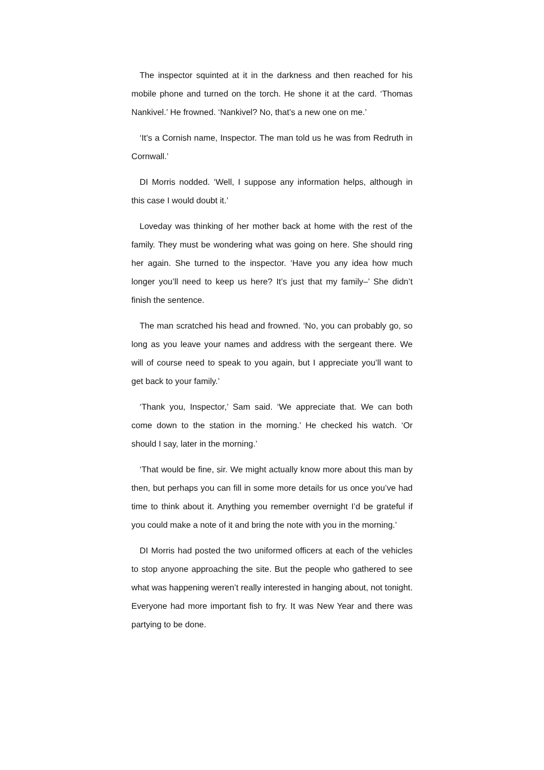The inspector squinted at it in the darkness and then reached for his mobile phone and turned on the torch. He shone it at the card. ‘Thomas Nankivel.’ He frowned. ‘Nankivel? No, that’s a new one on me.’
‘It’s a Cornish name, Inspector. The man told us he was from Redruth in Cornwall.’
DI Morris nodded. ‘Well, I suppose any information helps, although in this case I would doubt it.’
Loveday was thinking of her mother back at home with the rest of the family. They must be wondering what was going on here. She should ring her again. She turned to the inspector. ‘Have you any idea how much longer you’ll need to keep us here? It’s just that my family–’ She didn’t finish the sentence.
The man scratched his head and frowned. ‘No, you can probably go, so long as you leave your names and address with the sergeant there. We will of course need to speak to you again, but I appreciate you’ll want to get back to your family.’
‘Thank you, Inspector,’ Sam said. ‘We appreciate that. We can both come down to the station in the morning.’ He checked his watch. ‘Or should I say, later in the morning.’
‘That would be fine, sir. We might actually know more about this man by then, but perhaps you can fill in some more details for us once you’ve had time to think about it. Anything you remember overnight I’d be grateful if you could make a note of it and bring the note with you in the morning.’
DI Morris had posted the two uniformed officers at each of the vehicles to stop anyone approaching the site. But the people who gathered to see what was happening weren’t really interested in hanging about, not tonight. Everyone had more important fish to fry. It was New Year and there was partying to be done.